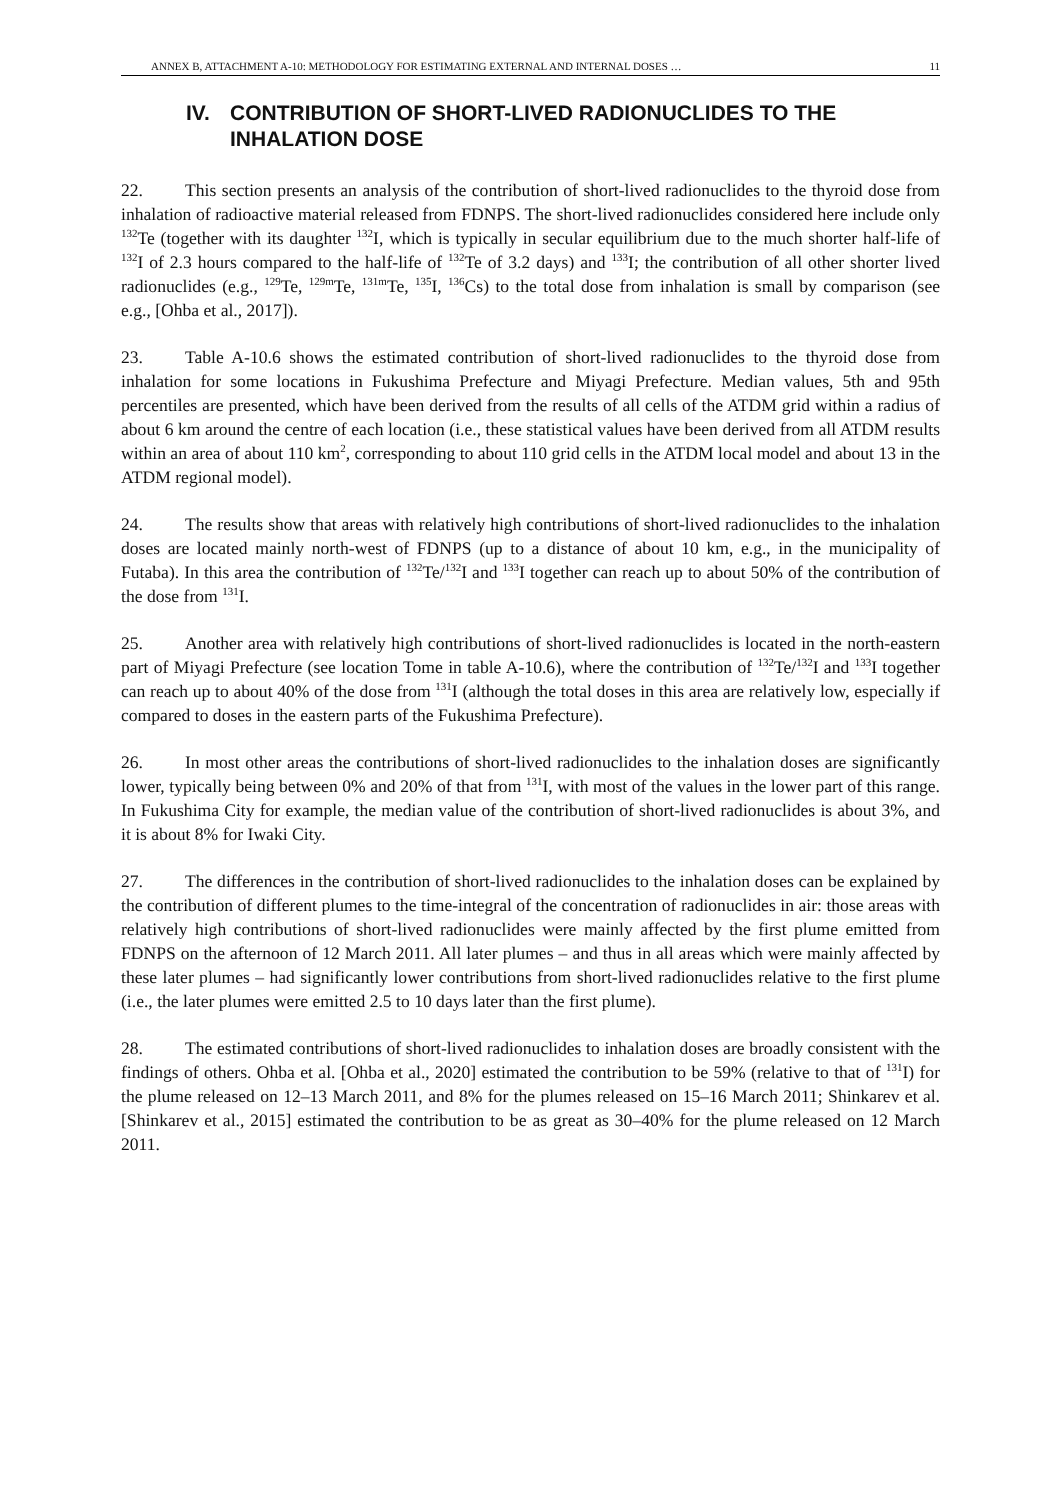ANNEX B, ATTACHMENT A-10: METHODOLOGY FOR ESTIMATING EXTERNAL AND INTERNAL DOSES … 11
IV. CONTRIBUTION OF SHORT-LIVED RADIONUCLIDES TO THE INHALATION DOSE
22. This section presents an analysis of the contribution of short-lived radionuclides to the thyroid dose from inhalation of radioactive material released from FDNPS. The short-lived radionuclides considered here include only <sup>132</sup>Te (together with its daughter <sup>132</sup>I, which is typically in secular equilibrium due to the much shorter half-life of <sup>132</sup>I of 2.3 hours compared to the half-life of <sup>132</sup>Te of 3.2 days) and <sup>133</sup>I; the contribution of all other shorter lived radionuclides (e.g., <sup>129</sup>Te, <sup>129m</sup>Te, <sup>131m</sup>Te, <sup>135</sup>I, <sup>136</sup>Cs) to the total dose from inhalation is small by comparison (see e.g., [Ohba et al., 2017]).
23. Table A-10.6 shows the estimated contribution of short-lived radionuclides to the thyroid dose from inhalation for some locations in Fukushima Prefecture and Miyagi Prefecture. Median values, 5th and 95th percentiles are presented, which have been derived from the results of all cells of the ATDM grid within a radius of about 6 km around the centre of each location (i.e., these statistical values have been derived from all ATDM results within an area of about 110 km<sup>2</sup>, corresponding to about 110 grid cells in the ATDM local model and about 13 in the ATDM regional model).
24. The results show that areas with relatively high contributions of short-lived radionuclides to the inhalation doses are located mainly north-west of FDNPS (up to a distance of about 10 km, e.g., in the municipality of Futaba). In this area the contribution of <sup>132</sup>Te/<sup>132</sup>I and <sup>133</sup>I together can reach up to about 50% of the contribution of the dose from <sup>131</sup>I.
25. Another area with relatively high contributions of short-lived radionuclides is located in the north-eastern part of Miyagi Prefecture (see location Tome in table A-10.6), where the contribution of <sup>132</sup>Te/<sup>132</sup>I and <sup>133</sup>I together can reach up to about 40% of the dose from <sup>131</sup>I (although the total doses in this area are relatively low, especially if compared to doses in the eastern parts of the Fukushima Prefecture).
26. In most other areas the contributions of short-lived radionuclides to the inhalation doses are significantly lower, typically being between 0% and 20% of that from <sup>131</sup>I, with most of the values in the lower part of this range. In Fukushima City for example, the median value of the contribution of short-lived radionuclides is about 3%, and it is about 8% for Iwaki City.
27. The differences in the contribution of short-lived radionuclides to the inhalation doses can be explained by the contribution of different plumes to the time-integral of the concentration of radionuclides in air: those areas with relatively high contributions of short-lived radionuclides were mainly affected by the first plume emitted from FDNPS on the afternoon of 12 March 2011. All later plumes – and thus in all areas which were mainly affected by these later plumes – had significantly lower contributions from short-lived radionuclides relative to the first plume (i.e., the later plumes were emitted 2.5 to 10 days later than the first plume).
28. The estimated contributions of short-lived radionuclides to inhalation doses are broadly consistent with the findings of others. Ohba et al. [Ohba et al., 2020] estimated the contribution to be 59% (relative to that of <sup>131</sup>I) for the plume released on 12–13 March 2011, and 8% for the plumes released on 15–16 March 2011; Shinkarev et al. [Shinkarev et al., 2015] estimated the contribution to be as great as 30–40% for the plume released on 12 March 2011.